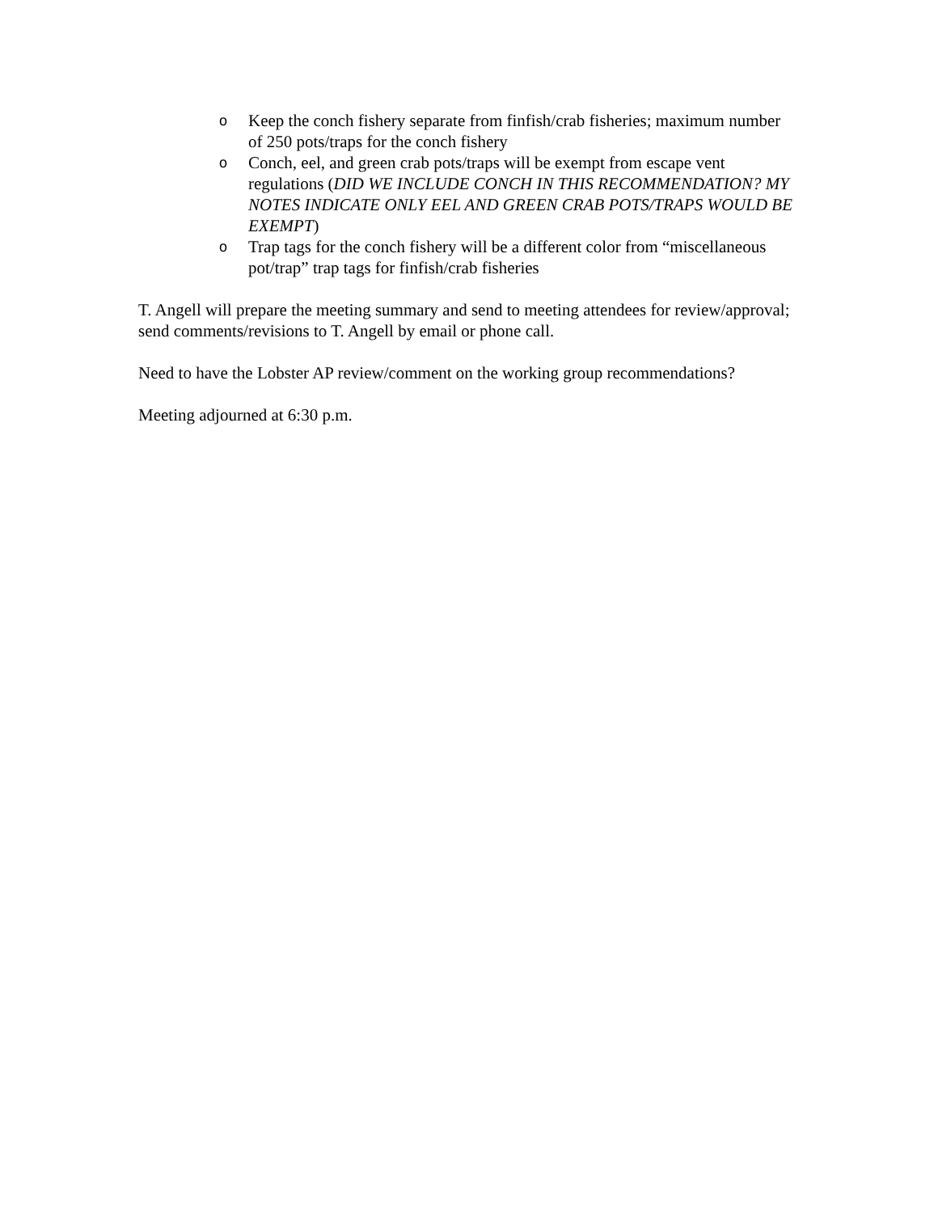o Keep the conch fishery separate from finfish/crab fisheries; maximum number of 250 pots/traps for the conch fishery
o Conch, eel, and green crab pots/traps will be exempt from escape vent regulations (DID WE INCLUDE CONCH IN THIS RECOMMENDATION? MY NOTES INDICATE ONLY EEL AND GREEN CRAB POTS/TRAPS WOULD BE EXEMPT)
o Trap tags for the conch fishery will be a different color from “miscellaneous pot/trap” trap tags for finfish/crab fisheries
T. Angell will prepare the meeting summary and send to meeting attendees for review/approval; send comments/revisions to T. Angell by email or phone call.
Need to have the Lobster AP review/comment on the working group recommendations?
Meeting adjourned at 6:30 p.m.